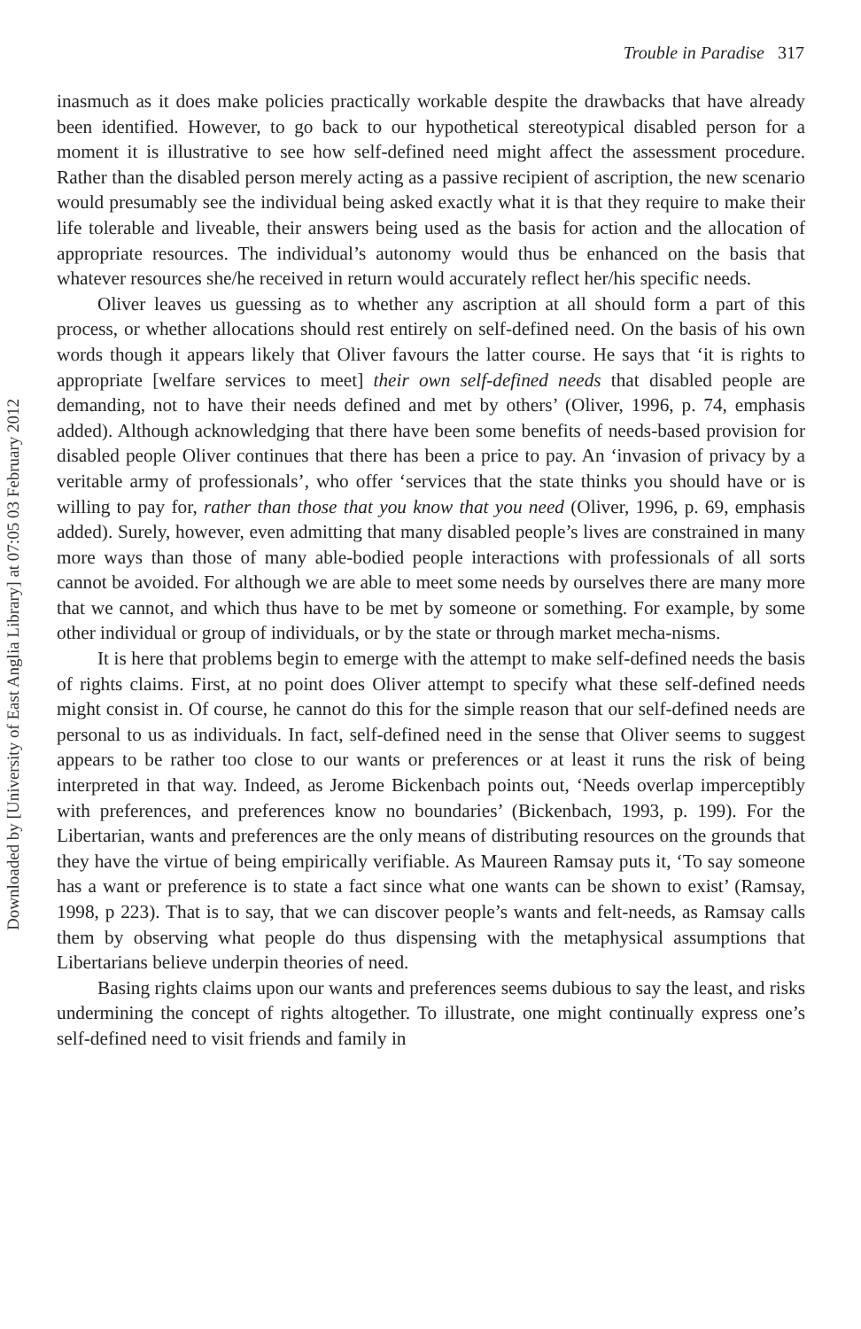Downloaded by [University of East Anglia Library] at 07:05 03 February 2012
Trouble in Paradise 317
inasmuch as it does make policies practically workable despite the drawbacks that have already been identified. However, to go back to our hypothetical stereotypical disabled person for a moment it is illustrative to see how self-defined need might affect the assessment procedure. Rather than the disabled person merely acting as a passive recipient of ascription, the new scenario would presumably see the individual being asked exactly what it is that they require to make their life tolerable and liveable, their answers being used as the basis for action and the allocation of appropriate resources. The individual’s autonomy would thus be enhanced on the basis that whatever resources she/he received in return would accurately reflect her/his specific needs.
Oliver leaves us guessing as to whether any ascription at all should form a part of this process, or whether allocations should rest entirely on self-defined need. On the basis of his own words though it appears likely that Oliver favours the latter course. He says that ‘it is rights to appropriate [welfare services to meet] their own self-defined needs that disabled people are demanding, not to have their needs defined and met by others’ (Oliver, 1996, p. 74, emphasis added). Although acknowledging that there have been some benefits of needs-based provision for disabled people Oliver continues that there has been a price to pay. An ‘invasion of privacy by a veritable army of professionals’, who offer ‘services that the state thinks you should have or is willing to pay for, rather than those that you know that you need (Oliver, 1996, p. 69, emphasis added). Surely, however, even admitting that many disabled people’s lives are constrained in many more ways than those of many able-bodied people interactions with professionals of all sorts cannot be avoided. For although we are able to meet some needs by ourselves there are many more that we cannot, and which thus have to be met by someone or something. For example, by some other individual or group of individuals, or by the state or through market mecha-nisms.
It is here that problems begin to emerge with the attempt to make self-defined needs the basis of rights claims. First, at no point does Oliver attempt to specify what these self-defined needs might consist in. Of course, he cannot do this for the simple reason that our self-defined needs are personal to us as individuals. In fact, self-defined need in the sense that Oliver seems to suggest appears to be rather too close to our wants or preferences or at least it runs the risk of being interpreted in that way. Indeed, as Jerome Bickenbach points out, ‘Needs overlap imperceptibly with preferences, and preferences know no boundaries’ (Bickenbach, 1993, p. 199). For the Libertarian, wants and preferences are the only means of distributing resources on the grounds that they have the virtue of being empirically verifiable. As Maureen Ramsay puts it, ‘To say someone has a want or preference is to state a fact since what one wants can be shown to exist’ (Ramsay, 1998, p 223). That is to say, that we can discover people’s wants and felt-needs, as Ramsay calls them by observing what people do thus dispensing with the metaphysical assumptions that Libertarians believe underpin theories of need.
Basing rights claims upon our wants and preferences seems dubious to say the least, and risks undermining the concept of rights altogether. To illustrate, one might continually express one’s self-defined need to visit friends and family in